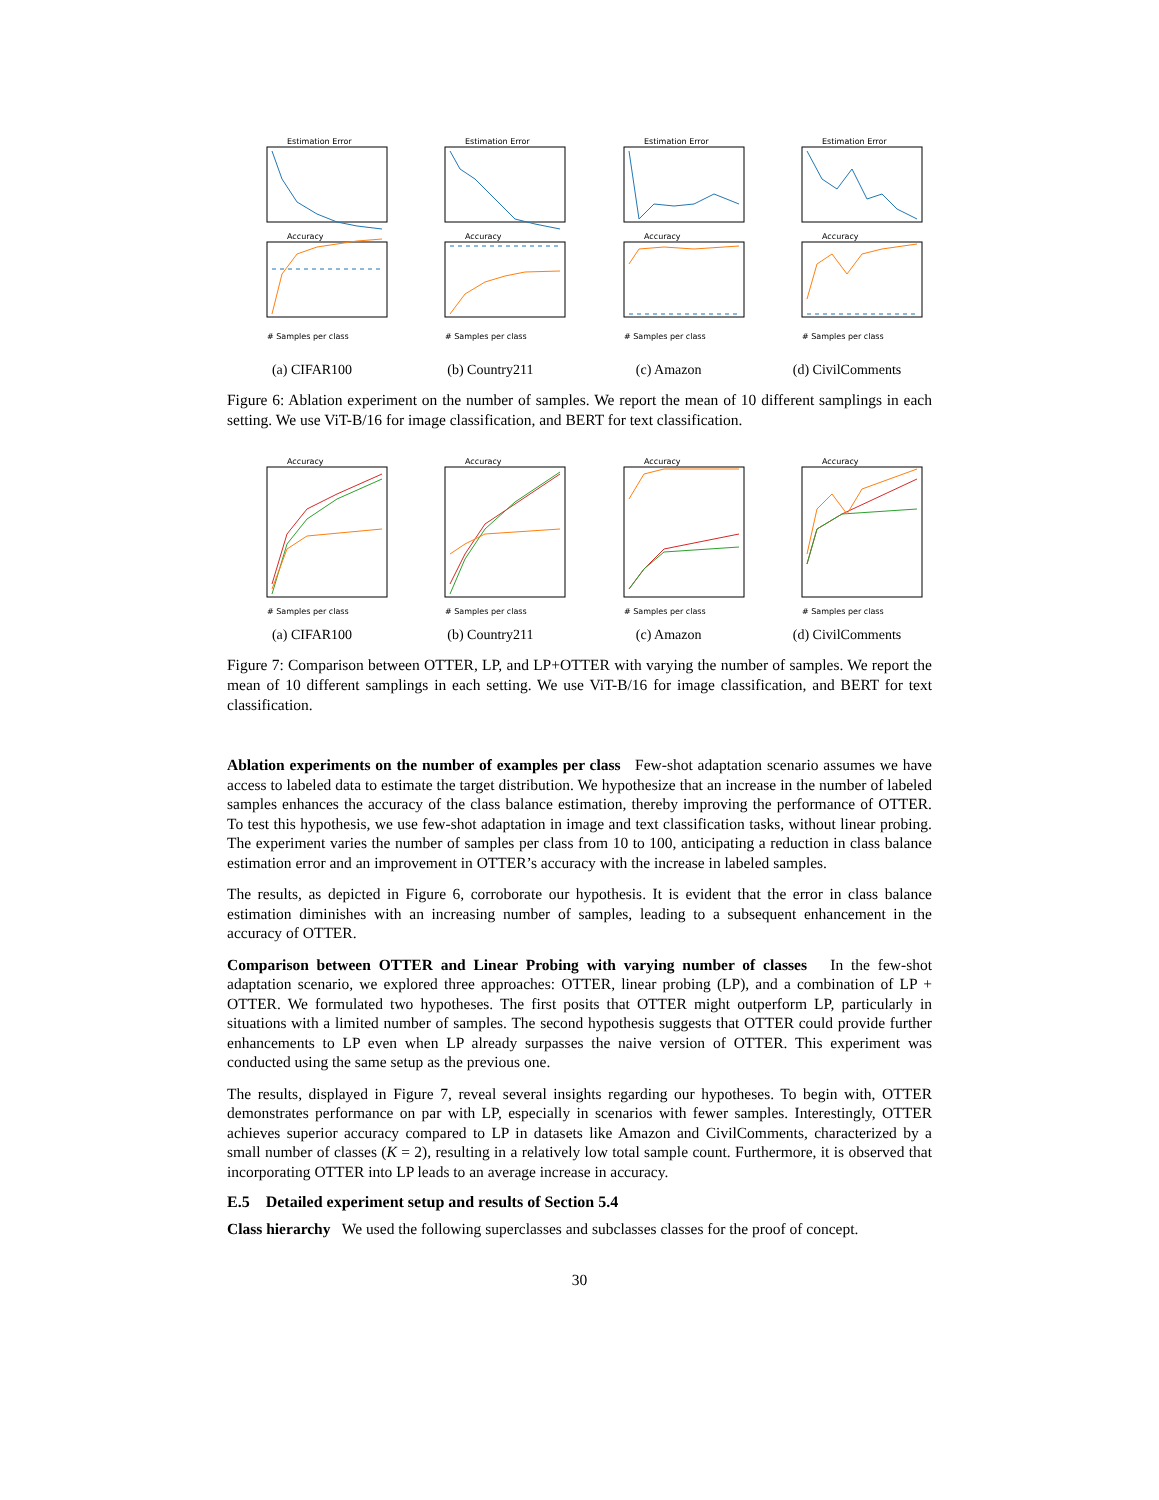Estimation Error
Accuracy
# Samples per class
(a) CIFAR100
Estimation Error
Accuracy
# Samples per class
(b) Country211
Estimation Error
Accuracy
# Samples per class
(c) Amazon
Estimation Error
Accuracy
# Samples per class
(d) CivilComments
Figure 6: Ablation experiment on the number of samples. We report the mean of 10 different samplings in each setting. We use ViT-B/16 for image classification, and BERT for text classification.
Accuracy
# Samples per class
(a) CIFAR100
Accuracy
# Samples per class
(b) Country211
Accuracy
# Samples per class
(c) Amazon
Accuracy
# Samples per class
(d) CivilComments
Figure 7: Comparison between OTTER, LP, and LP+OTTER with varying the number of samples. We report the mean of 10 different samplings in each setting. We use ViT-B/16 for image classification, and BERT for text classification.
Ablation experiments on the number of examples per class Few-shot adaptation scenario assumes we have access to labeled data to estimate the target distribution. We hypothesize that an increase in the number of labeled samples enhances the accuracy of the class balance estimation, thereby improving the performance of OTTER. To test this hypothesis, we use few-shot adaptation in image and text classification tasks, without linear probing. The experiment varies the number of samples per class from 10 to 100, anticipating a reduction in class balance estimation error and an improvement in OTTER’s accuracy with the increase in labeled samples.
The results, as depicted in Figure 6, corroborate our hypothesis. It is evident that the error in class balance estimation diminishes with an increasing number of samples, leading to a subsequent enhancement in the accuracy of OTTER.
Comparison between OTTER and Linear Probing with varying number of classes In the few-shot adaptation scenario, we explored three approaches: OTTER, linear probing (LP), and a combination of LP + OTTER. We formulated two hypotheses. The first posits that OTTER might outperform LP, particularly in situations with a limited number of samples. The second hypothesis suggests that OTTER could provide further enhancements to LP even when LP already surpasses the naive version of OTTER. This experiment was conducted using the same setup as the previous one.
The results, displayed in Figure 7, reveal several insights regarding our hypotheses. To begin with, OTTER demonstrates performance on par with LP, especially in scenarios with fewer samples. Interestingly, OTTER achieves superior accuracy compared to LP in datasets like Amazon and CivilComments, characterized by a small number of classes (K = 2), resulting in a relatively low total sample count. Furthermore, it is observed that incorporating OTTER into LP leads to an average increase in accuracy.
E.5 Detailed experiment setup and results of Section 5.4
Class hierarchy We used the following superclasses and subclasses classes for the proof of concept.
30